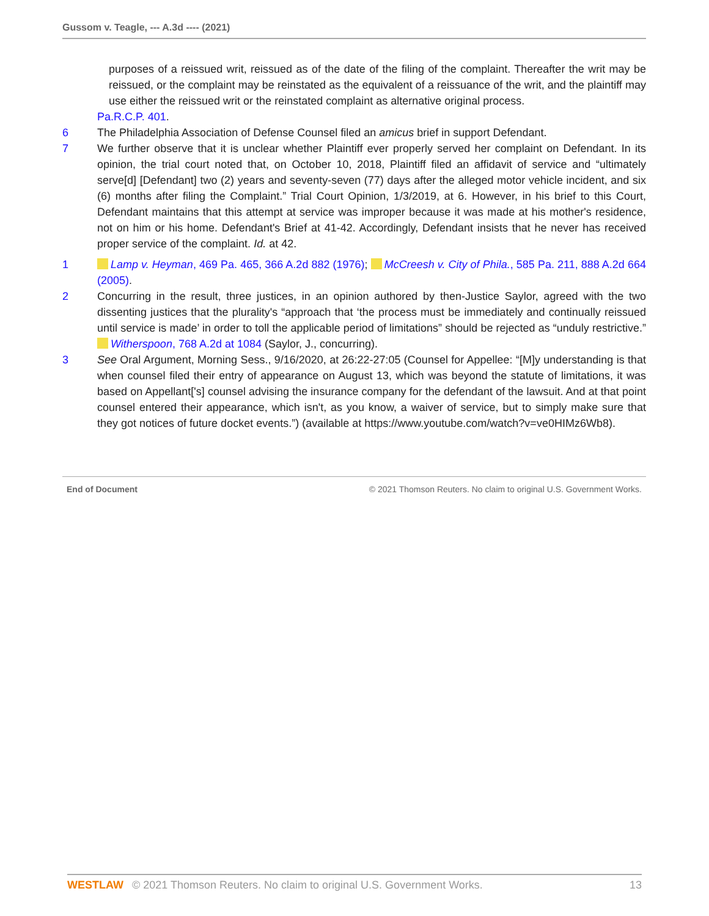Gussom v. Teagle, --- A.3d ---- (2021)
purposes of a reissued writ, reissued as of the date of the filing of the complaint. Thereafter the writ may be reissued, or the complaint may be reinstated as the equivalent of a reissuance of the writ, and the plaintiff may use either the reissued writ or the reinstated complaint as alternative original process.
Pa.R.C.P. 401.
6 The Philadelphia Association of Defense Counsel filed an amicus brief in support Defendant.
7 We further observe that it is unclear whether Plaintiff ever properly served her complaint on Defendant. In its opinion, the trial court noted that, on October 10, 2018, Plaintiff filed an affidavit of service and “ultimately serve[d] [Defendant] two (2) years and seventy-seven (77) days after the alleged motor vehicle incident, and six (6) months after filing the Complaint.” Trial Court Opinion, 1/3/2019, at 6. However, in his brief to this Court, Defendant maintains that this attempt at service was improper because it was made at his mother's residence, not on him or his home. Defendant's Brief at 41-42. Accordingly, Defendant insists that he never has received proper service of the complaint. Id. at 42.
1 Lamp v. Heyman, 469 Pa. 465, 366 A.2d 882 (1976); McCreesh v. City of Phila., 585 Pa. 211, 888 A.2d 664 (2005).
2 Concurring in the result, three justices, in an opinion authored by then-Justice Saylor, agreed with the two dissenting justices that the plurality's “approach that ‘the process must be immediately and continually reissued until service is made’ in order to toll the applicable period of limitations” should be rejected as “unduly restrictive.” Witherspoon, 768 A.2d at 1084 (Saylor, J., concurring).
3 See Oral Argument, Morning Sess., 9/16/2020, at 26:22-27:05 (Counsel for Appellee: “[M]y understanding is that when counsel filed their entry of appearance on August 13, which was beyond the statute of limitations, it was based on Appellant['s] counsel advising the insurance company for the defendant of the lawsuit. And at that point counsel entered their appearance, which isn't, as you know, a waiver of service, but to simply make sure that they got notices of future docket events.”) (available at https://www.youtube.com/watch?v=ve0HIMz6Wb8).
End of Document © 2021 Thomson Reuters. No claim to original U.S. Government Works.
WESTLAW © 2021 Thomson Reuters. No claim to original U.S. Government Works. 13